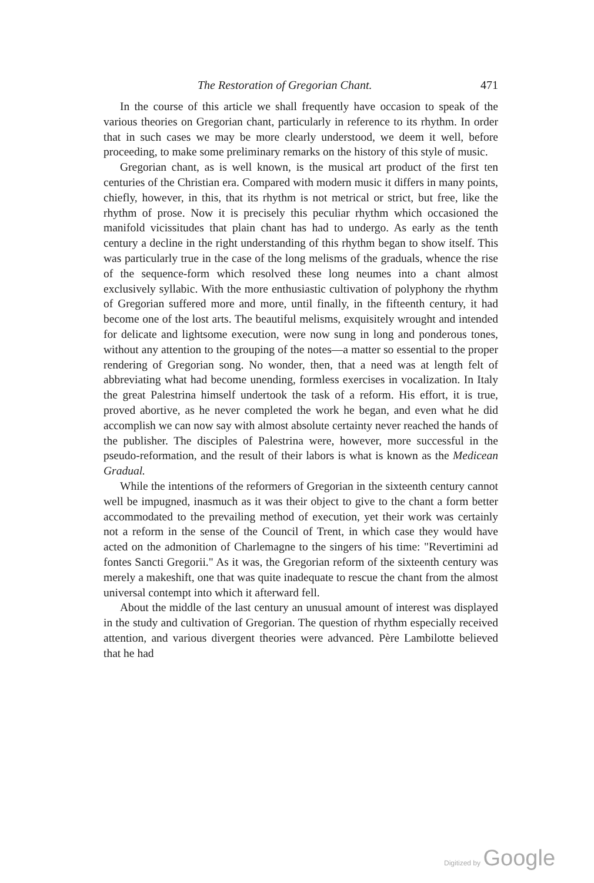The Restoration of Gregorian Chant. 471
In the course of this article we shall frequently have occasion to speak of the various theories on Gregorian chant, particularly in reference to its rhythm. In order that in such cases we may be more clearly understood, we deem it well, before proceeding, to make some preliminary remarks on the history of this style of music.
Gregorian chant, as is well known, is the musical art product of the first ten centuries of the Christian era. Compared with modern music it differs in many points, chiefly, however, in this, that its rhythm is not metrical or strict, but free, like the rhythm of prose. Now it is precisely this peculiar rhythm which occasioned the manifold vicissitudes that plain chant has had to undergo. As early as the tenth century a decline in the right understanding of this rhythm began to show itself. This was particularly true in the case of the long melisms of the graduals, whence the rise of the sequence-form which resolved these long neumes into a chant almost exclusively syllabic. With the more enthusiastic cultivation of polyphony the rhythm of Gregorian suffered more and more, until finally, in the fifteenth century, it had become one of the lost arts. The beautiful melisms, exquisitely wrought and intended for delicate and lightsome execution, were now sung in long and ponderous tones, without any attention to the grouping of the notes—a matter so essential to the proper rendering of Gregorian song. No wonder, then, that a need was at length felt of abbreviating what had become unending, formless exercises in vocalization. In Italy the great Palestrina himself undertook the task of a reform. His effort, it is true, proved abortive, as he never completed the work he began, and even what he did accomplish we can now say with almost absolute certainty never reached the hands of the publisher. The disciples of Palestrina were, however, more successful in the pseudo-reformation, and the result of their labors is what is known as the Medicean Gradual.
While the intentions of the reformers of Gregorian in the sixteenth century cannot well be impugned, inasmuch as it was their object to give to the chant a form better accommodated to the prevailing method of execution, yet their work was certainly not a reform in the sense of the Council of Trent, in which case they would have acted on the admonition of Charlemagne to the singers of his time: "Revertimini ad fontes Sancti Gregorii." As it was, the Gregorian reform of the sixteenth century was merely a makeshift, one that was quite inadequate to rescue the chant from the almost universal contempt into which it afterward fell.
About the middle of the last century an unusual amount of interest was displayed in the study and cultivation of Gregorian. The question of rhythm especially received attention, and various divergent theories were advanced. Père Lambilotte believed that he had
Digitized by Google